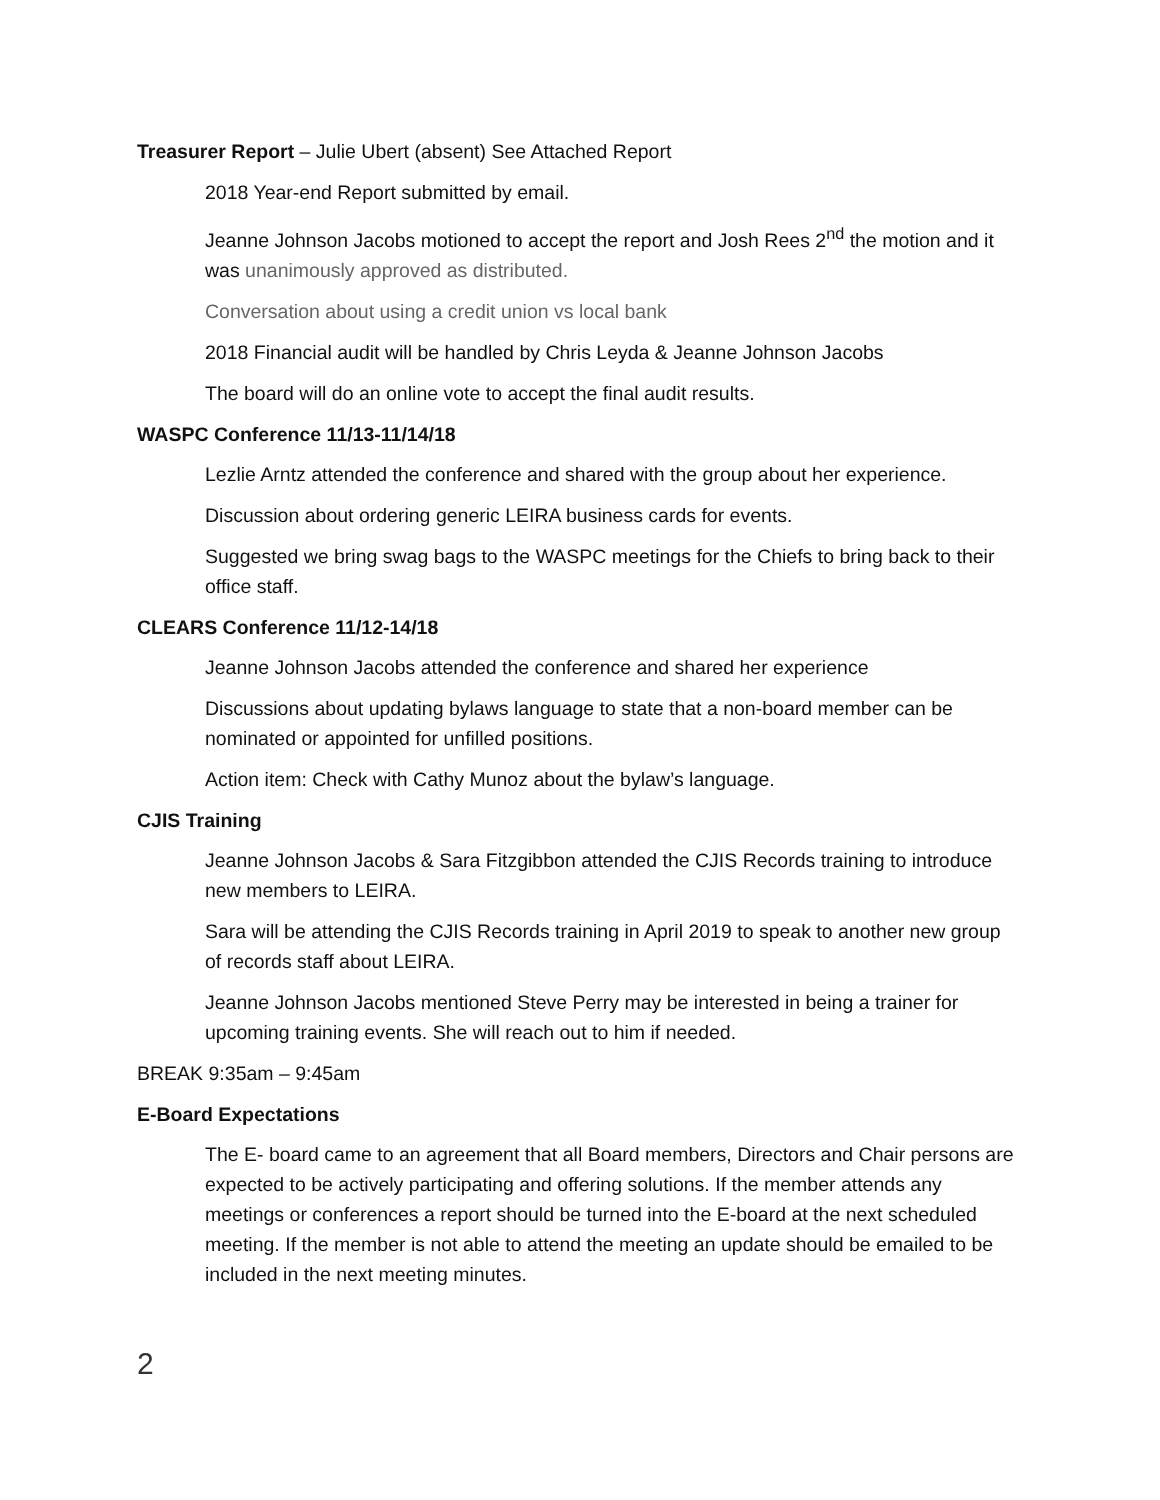Treasurer Report – Julie Ubert (absent) See Attached Report
2018 Year-end Report submitted by email.
Jeanne Johnson Jacobs motioned to accept the report and Josh Rees 2<sup>nd</sup> the motion and it was unanimously approved as distributed.
Conversation about using a credit union vs local bank
2018 Financial audit will be handled by Chris Leyda & Jeanne Johnson Jacobs
The board will do an online vote to accept the final audit results.
WASPC Conference 11/13-11/14/18
Lezlie Arntz attended the conference and shared with the group about her experience.
Discussion about ordering generic LEIRA business cards for events.
Suggested we bring swag bags to the WASPC meetings for the Chiefs to bring back to their office staff.
CLEARS Conference 11/12-14/18
Jeanne Johnson Jacobs attended the conference and shared her experience
Discussions about updating bylaws language to state that a non-board member can be nominated or appointed for unfilled positions.
Action item: Check with Cathy Munoz about the bylaw’s language.
CJIS Training
Jeanne Johnson Jacobs & Sara Fitzgibbon attended the CJIS Records training to introduce new members to LEIRA.
Sara will be attending the CJIS Records training in April 2019 to speak to another new group of records staff about LEIRA.
Jeanne Johnson Jacobs mentioned Steve Perry may be interested in being a trainer for upcoming training events. She will reach out to him if needed.
BREAK 9:35am – 9:45am
E-Board Expectations
The E- board came to an agreement that all Board members, Directors and Chair persons are expected to be actively participating and offering solutions. If the member attends any meetings or conferences a report should be turned into the E-board at the next scheduled meeting. If the member is not able to attend the meeting an update should be emailed to be included in the next meeting minutes.
2